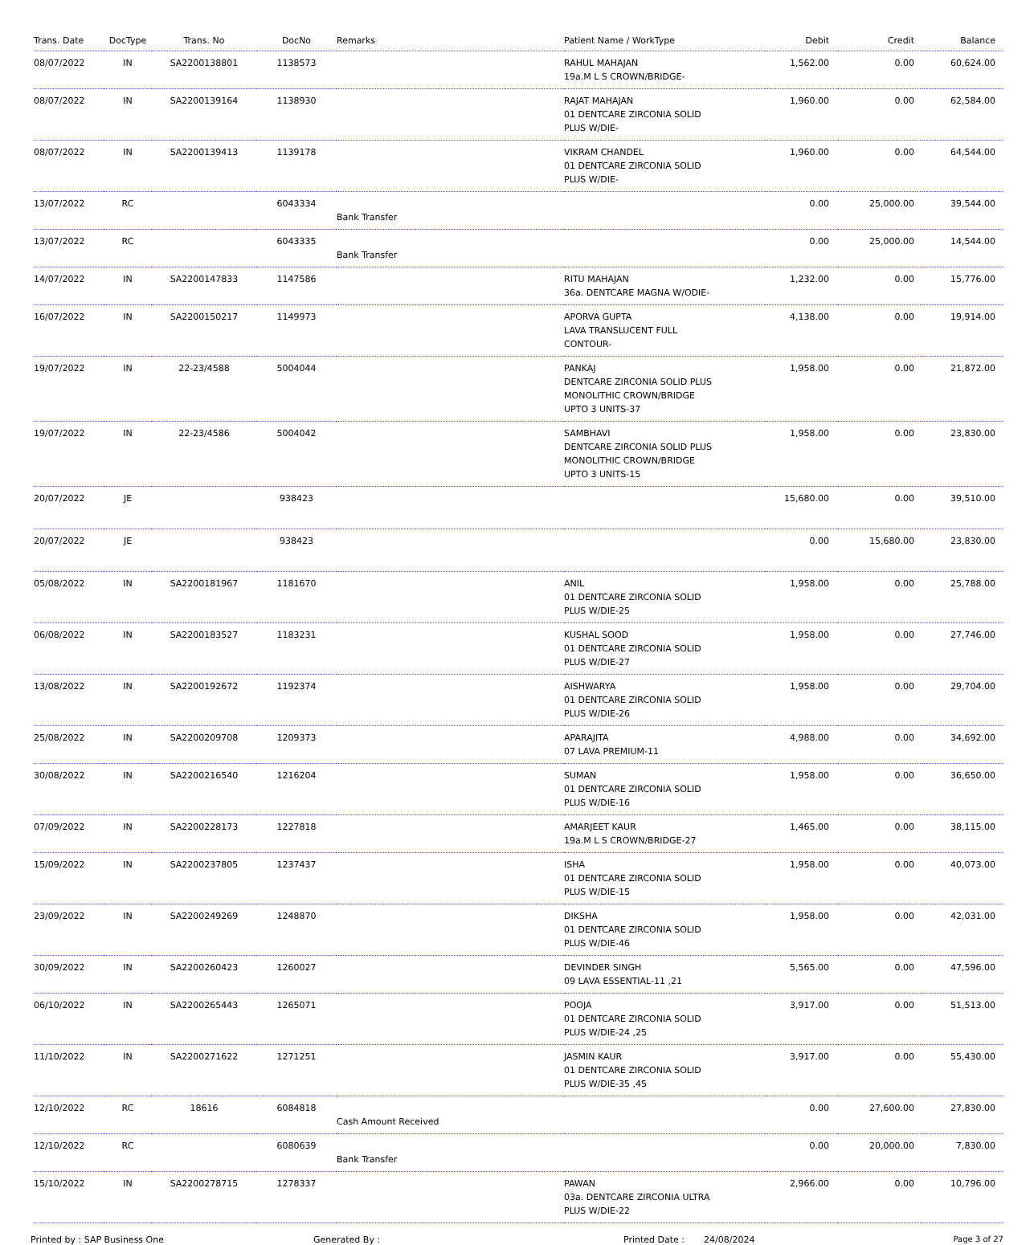| Trans. Date | DocType | Trans. No | DocNo | Remarks | Patient Name / WorkType | Debit | Credit | Balance |
| --- | --- | --- | --- | --- | --- | --- | --- | --- |
| 08/07/2022 | IN | SA2200138801 | 1138573 | | RAHUL MAHAJAN 19a.M L S CROWN/BRIDGE- | 1,562.00 | 0.00 | 60,624.00 |
| 08/07/2022 | IN | SA2200139164 | 1138930 | | RAJAT MAHAJAN 01 DENTCARE ZIRCONIA SOLID PLUS W/DIE- | 1,960.00 | 0.00 | 62,584.00 |
| 08/07/2022 | IN | SA2200139413 | 1139178 | | VIKRAM CHANDEL 01 DENTCARE ZIRCONIA SOLID PLUS W/DIE- | 1,960.00 | 0.00 | 64,544.00 |
| 13/07/2022 | RC | | 6043334 | Bank Transfer | | 0.00 | 25,000.00 | 39,544.00 |
| 13/07/2022 | RC | | 6043335 | Bank Transfer | | 0.00 | 25,000.00 | 14,544.00 |
| 14/07/2022 | IN | SA2200147833 | 1147586 | | RITU MAHAJAN 36a. DENTCARE MAGNA W/ODIE- | 1,232.00 | 0.00 | 15,776.00 |
| 16/07/2022 | IN | SA2200150217 | 1149973 | | APORVA GUPTA LAVA TRANSLUCENT FULL CONTOUR- | 4,138.00 | 0.00 | 19,914.00 |
| 19/07/2022 | IN | 22-23/4588 | 5004044 | | PANKAJ DENTCARE ZIRCONIA SOLID PLUS MONOLITHIC CROWN/BRIDGE UPTO 3 UNITS-37 | 1,958.00 | 0.00 | 21,872.00 |
| 19/07/2022 | IN | 22-23/4586 | 5004042 | | SAMBHAVI DENTCARE ZIRCONIA SOLID PLUS MONOLITHIC CROWN/BRIDGE UPTO 3 UNITS-15 | 1,958.00 | 0.00 | 23,830.00 |
| 20/07/2022 | JE | | 938423 | | | 15,680.00 | 0.00 | 39,510.00 |
| 20/07/2022 | JE | | 938423 | | | 0.00 | 15,680.00 | 23,830.00 |
| 05/08/2022 | IN | SA2200181967 | 1181670 | | ANIL 01 DENTCARE ZIRCONIA SOLID PLUS W/DIE-25 | 1,958.00 | 0.00 | 25,788.00 |
| 06/08/2022 | IN | SA2200183527 | 1183231 | | KUSHAL SOOD 01 DENTCARE ZIRCONIA SOLID PLUS W/DIE-27 | 1,958.00 | 0.00 | 27,746.00 |
| 13/08/2022 | IN | SA2200192672 | 1192374 | | AISHWARYA 01 DENTCARE ZIRCONIA SOLID PLUS W/DIE-26 | 1,958.00 | 0.00 | 29,704.00 |
| 25/08/2022 | IN | SA2200209708 | 1209373 | | APARAJITA 07 LAVA PREMIUM-11 | 4,988.00 | 0.00 | 34,692.00 |
| 30/08/2022 | IN | SA2200216540 | 1216204 | | SUMAN 01 DENTCARE ZIRCONIA SOLID PLUS W/DIE-16 | 1,958.00 | 0.00 | 36,650.00 |
| 07/09/2022 | IN | SA2200228173 | 1227818 | | AMARJEET KAUR 19a.M L S CROWN/BRIDGE-27 | 1,465.00 | 0.00 | 38,115.00 |
| 15/09/2022 | IN | SA2200237805 | 1237437 | | ISHA 01 DENTCARE ZIRCONIA SOLID PLUS W/DIE-15 | 1,958.00 | 0.00 | 40,073.00 |
| 23/09/2022 | IN | SA2200249269 | 1248870 | | DIKSHA 01 DENTCARE ZIRCONIA SOLID PLUS W/DIE-46 | 1,958.00 | 0.00 | 42,031.00 |
| 30/09/2022 | IN | SA2200260423 | 1260027 | | DEVINDER SINGH 09 LAVA ESSENTIAL-11 ,21 | 5,565.00 | 0.00 | 47,596.00 |
| 06/10/2022 | IN | SA2200265443 | 1265071 | | POOJA 01 DENTCARE ZIRCONIA SOLID PLUS W/DIE-24 ,25 | 3,917.00 | 0.00 | 51,513.00 |
| 11/10/2022 | IN | SA2200271622 | 1271251 | | JASMIN KAUR 01 DENTCARE ZIRCONIA SOLID PLUS W/DIE-35 ,45 | 3,917.00 | 0.00 | 55,430.00 |
| 12/10/2022 | RC | 18616 | 6084818 | Cash Amount Received | | 0.00 | 27,600.00 | 27,830.00 |
| 12/10/2022 | RC | | 6080639 | Bank Transfer | | 0.00 | 20,000.00 | 7,830.00 |
| 15/10/2022 | IN | SA2200278715 | 1278337 | | PAWAN 03a. DENTCARE ZIRCONIA ULTRA PLUS W/DIE-22 | 2,966.00 | 0.00 | 10,796.00 |
Printed by : SAP Business One Generated By : Printed Date : 24/08/2024 Page 3 of 27